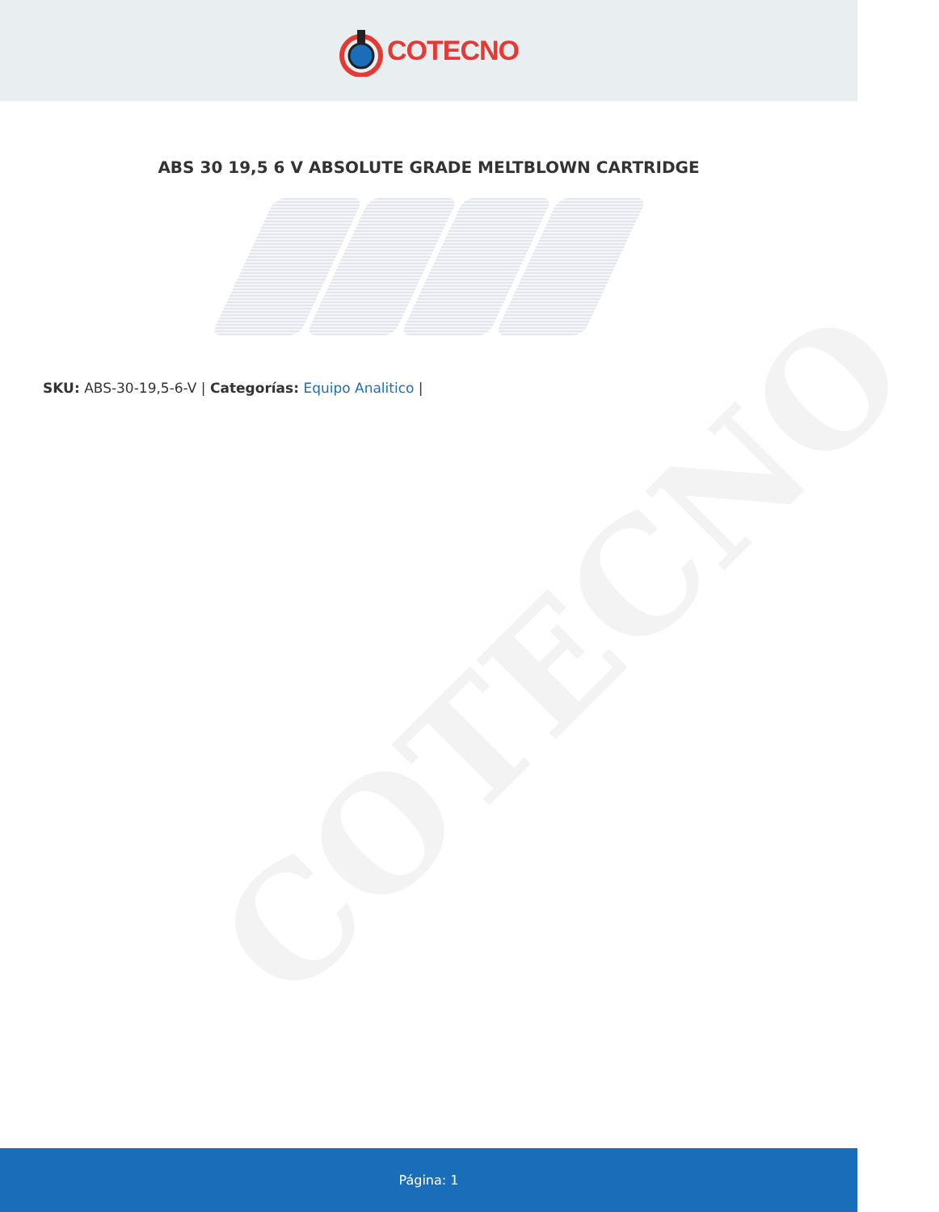COTECNO
COTECNO
ABS 30 19,5 6 V ABSOLUTE GRADE MELTBLOWN CARTRIDGE
SKU: ABS-30-19,5-6-V | Categorías: Equipo Analitico |
Página: 1